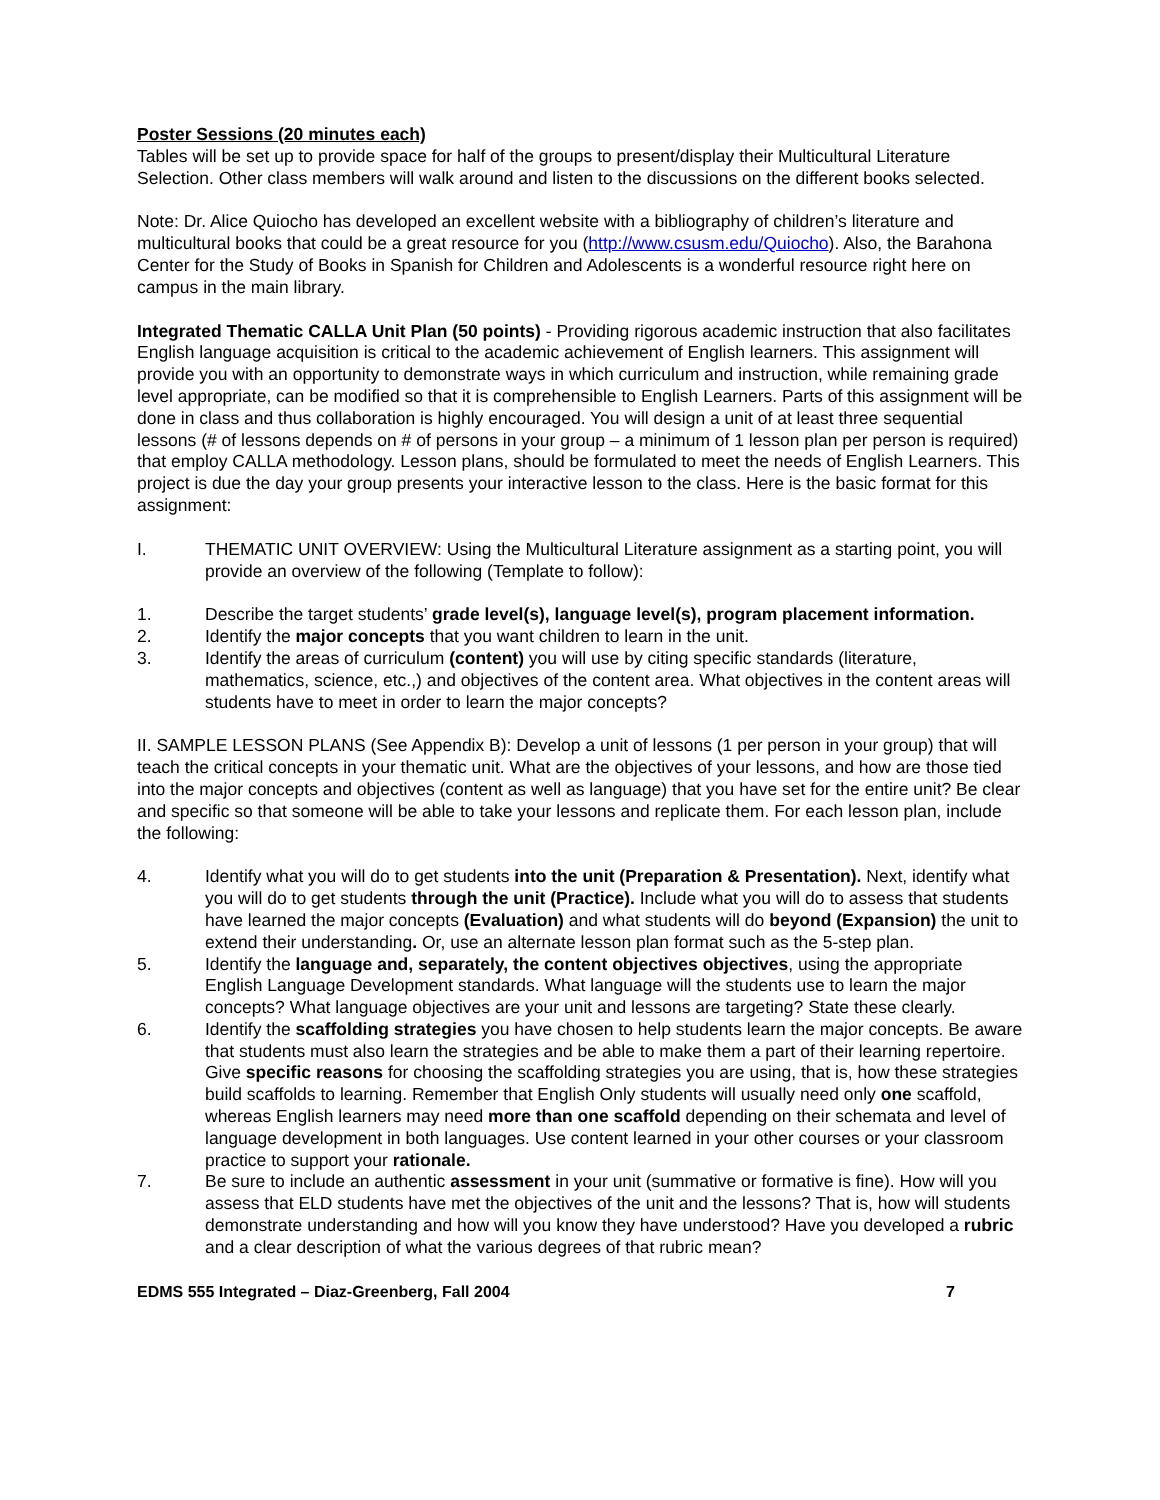Poster Sessions (20 minutes each)
Tables will be set up to provide space for half of the groups to present/display their Multicultural Literature Selection. Other class members will walk around and listen to the discussions on the different books selected.
Note: Dr. Alice Quiocho has developed an excellent website with a bibliography of children’s literature and multicultural books that could be a great resource for you (http://www.csusm.edu/Quiocho). Also, the Barahona Center for the Study of Books in Spanish for Children and Adolescents is a wonderful resource right here on campus in the main library.
Integrated Thematic CALLA Unit Plan (50 points) - Providing rigorous academic instruction that also facilitates English language acquisition is critical to the academic achievement of English learners. This assignment will provide you with an opportunity to demonstrate ways in which curriculum and instruction, while remaining grade level appropriate, can be modified so that it is comprehensible to English Learners. Parts of this assignment will be done in class and thus collaboration is highly encouraged. You will design a unit of at least three sequential lessons (# of lessons depends on # of persons in your group – a minimum of 1 lesson plan per person is required) that employ CALLA methodology. Lesson plans, should be formulated to meet the needs of English Learners. This project is due the day your group presents your interactive lesson to the class. Here is the basic format for this assignment:
I. THEMATIC UNIT OVERVIEW: Using the Multicultural Literature assignment as a starting point, you will provide an overview of the following (Template to follow):
1. Describe the target students’ grade level(s), language level(s), program placement information.
2. Identify the major concepts that you want children to learn in the unit.
3. Identify the areas of curriculum (content) you will use by citing specific standards (literature, mathematics, science, etc.,) and objectives of the content area. What objectives in the content areas will students have to meet in order to learn the major concepts?
II. SAMPLE LESSON PLANS (See Appendix B): Develop a unit of lessons (1 per person in your group) that will teach the critical concepts in your thematic unit. What are the objectives of your lessons, and how are those tied into the major concepts and objectives (content as well as language) that you have set for the entire unit? Be clear and specific so that someone will be able to take your lessons and replicate them. For each lesson plan, include the following:
4. Identify what you will do to get students into the unit (Preparation & Presentation). Next, identify what you will do to get students through the unit (Practice). Include what you will do to assess that students have learned the major concepts (Evaluation) and what students will do beyond (Expansion) the unit to extend their understanding. Or, use an alternate lesson plan format such as the 5-step plan.
5. Identify the language and, separately, the content objectives objectives, using the appropriate English Language Development standards. What language will the students use to learn the major concepts? What language objectives are your unit and lessons are targeting? State these clearly.
6. Identify the scaffolding strategies you have chosen to help students learn the major concepts. Be aware that students must also learn the strategies and be able to make them a part of their learning repertoire. Give specific reasons for choosing the scaffolding strategies you are using, that is, how these strategies build scaffolds to learning. Remember that English Only students will usually need only one scaffold, whereas English learners may need more than one scaffold depending on their schemata and level of language development in both languages. Use content learned in your other courses or your classroom practice to support your rationale.
7. Be sure to include an authentic assessment in your unit (summative or formative is fine). How will you assess that ELD students have met the objectives of the unit and the lessons? That is, how will students demonstrate understanding and how will you know they have understood? Have you developed a rubric and a clear description of what the various degrees of that rubric mean?
EDMS 555 Integrated – Diaz-Greenberg, Fall 2004 7